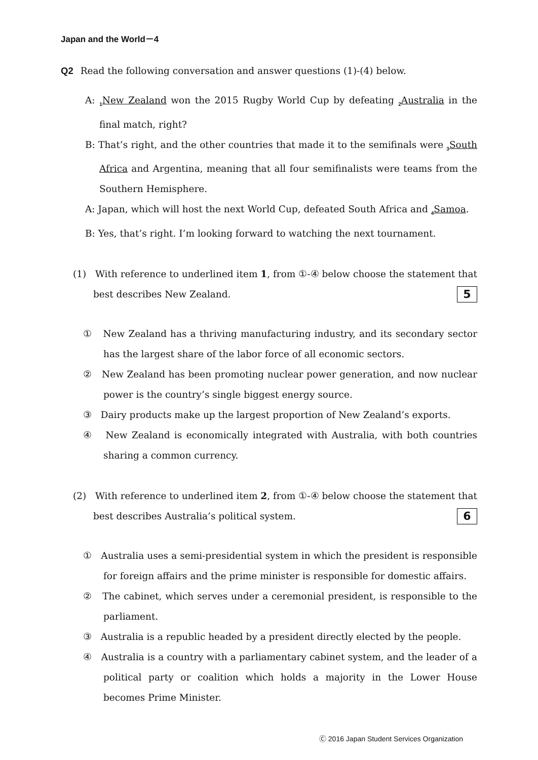Japan and the World－4
Q2 Read the following conversation and answer questions (1)-(4) below.
A: <sub>1</sub>New Zealand won the 2015 Rugby World Cup by defeating <sub>2</sub>Australia in the final match, right?
B: That’s right, and the other countries that made it to the semifinals were <sub>3</sub>South Africa and Argentina, meaning that all four semifinalists were teams from the Southern Hemisphere.
A: Japan, which will host the next World Cup, defeated South Africa and <sub>4</sub>Samoa.
B: Yes, that’s right. I’m looking forward to watching the next tournament.
(1) With reference to underlined item 1, from ①-④ below choose the statement that best describes New Zealand. 5
① New Zealand has a thriving manufacturing industry, and its secondary sector has the largest share of the labor force of all economic sectors.
② New Zealand has been promoting nuclear power generation, and now nuclear power is the country’s single biggest energy source.
③ Dairy products make up the largest proportion of New Zealand’s exports.
④ New Zealand is economically integrated with Australia, with both countries sharing a common currency.
(2) With reference to underlined item 2, from ①-④ below choose the statement that best describes Australia’s political system. 6
① Australia uses a semi-presidential system in which the president is responsible for foreign affairs and the prime minister is responsible for domestic affairs.
② The cabinet, which serves under a ceremonial president, is responsible to the parliament.
③ Australia is a republic headed by a president directly elected by the people.
④ Australia is a country with a parliamentary cabinet system, and the leader of a political party or coalition which holds a majority in the Lower House becomes Prime Minister.
Ⓒ 2016 Japan Student Services Organization